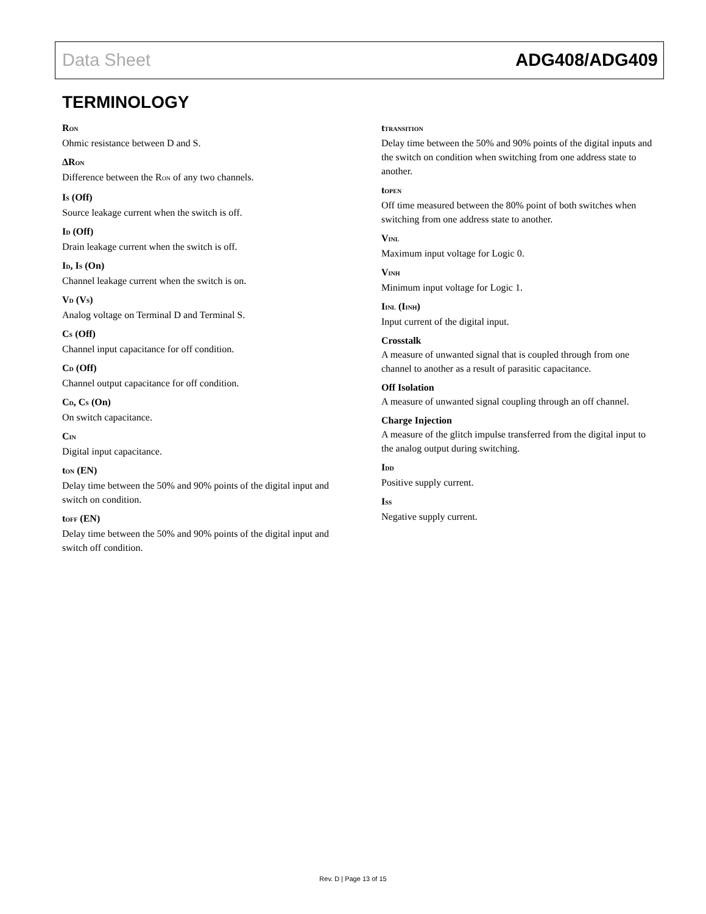Data Sheet ADG408/ADG409
TERMINOLOGY
R<sub>ON</sub>
Ohmic resistance between D and S.
ΔR<sub>ON</sub>
Difference between the R<sub>ON</sub> of any two channels.
I<sub>S</sub> (Off)
Source leakage current when the switch is off.
I<sub>D</sub> (Off)
Drain leakage current when the switch is off.
I<sub>D</sub>, I<sub>S</sub> (On)
Channel leakage current when the switch is on.
V<sub>D</sub> (V<sub>S</sub>)
Analog voltage on Terminal D and Terminal S.
C<sub>S</sub> (Off)
Channel input capacitance for off condition.
C<sub>D</sub> (Off)
Channel output capacitance for off condition.
C<sub>D</sub>, C<sub>S</sub> (On)
On switch capacitance.
C<sub>IN</sub>
Digital input capacitance.
t<sub>ON</sub> (EN)
Delay time between the 50% and 90% points of the digital input and switch on condition.
t<sub>OFF</sub> (EN)
Delay time between the 50% and 90% points of the digital input and switch off condition.
t<sub>TRANSITION</sub>
Delay time between the 50% and 90% points of the digital inputs and the switch on condition when switching from one address state to another.
t<sub>OPEN</sub>
Off time measured between the 80% point of both switches when switching from one address state to another.
V<sub>INL</sub>
Maximum input voltage for Logic 0.
V<sub>INH</sub>
Minimum input voltage for Logic 1.
I<sub>INL</sub> (I<sub>INH</sub>)
Input current of the digital input.
Crosstalk
A measure of unwanted signal that is coupled through from one channel to another as a result of parasitic capacitance.
Off Isolation
A measure of unwanted signal coupling through an off channel.
Charge Injection
A measure of the glitch impulse transferred from the digital input to the analog output during switching.
I<sub>DD</sub>
Positive supply current.
I<sub>SS</sub>
Negative supply current.
Rev. D | Page 13 of 15